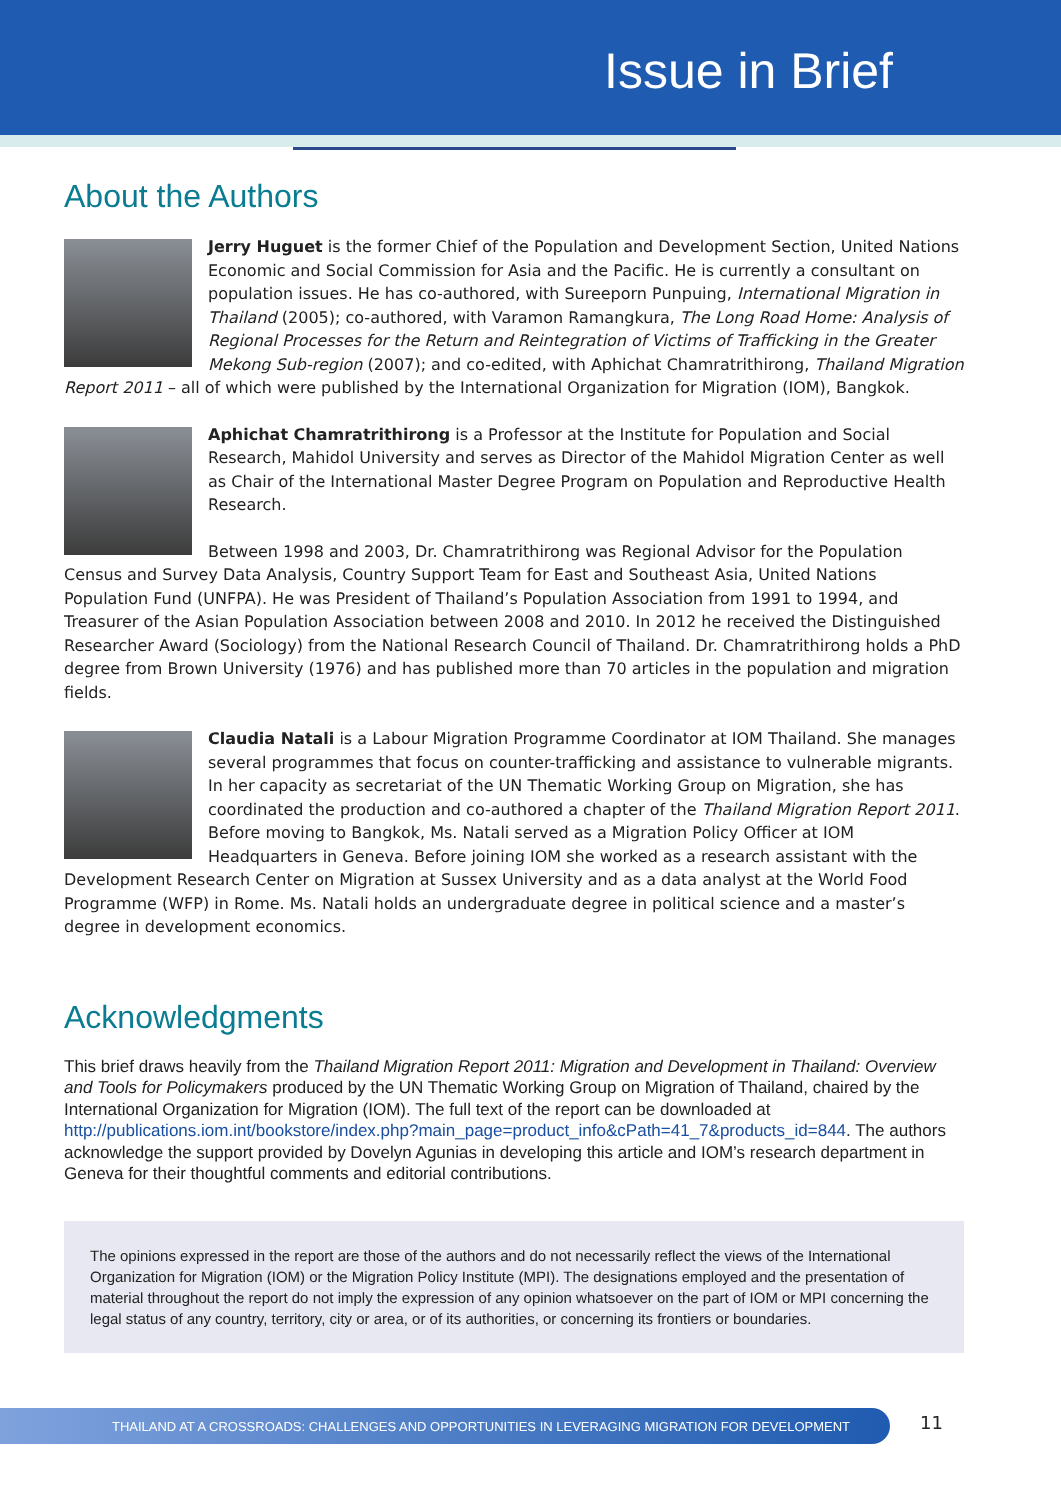Issue in Brief
About the Authors
Jerry Huguet is the former Chief of the Population and Development Section, United Nations Economic and Social Commission for Asia and the Pacific. He is currently a consultant on population issues. He has co-authored, with Sureeporn Punpuing, International Migration in Thailand (2005); co-authored, with Varamon Ramangkura, The Long Road Home: Analysis of Regional Processes for the Return and Reintegration of Victims of Trafficking in the Greater Mekong Sub-region (2007); and co-edited, with Aphichat Chamratrithirong, Thailand Migration Report 2011 – all of which were published by the International Organization for Migration (IOM), Bangkok.
Aphichat Chamratrithirong is a Professor at the Institute for Population and Social Research, Mahidol University and serves as Director of the Mahidol Migration Center as well as Chair of the International Master Degree Program on Population and Reproductive Health Research.
Between 1998 and 2003, Dr. Chamratrithirong was Regional Advisor for the Population Census and Survey Data Analysis, Country Support Team for East and Southeast Asia, United Nations Population Fund (UNFPA). He was President of Thailand’s Population Association from 1991 to 1994, and Treasurer of the Asian Population Association between 2008 and 2010. In 2012 he received the Distinguished Researcher Award (Sociology) from the National Research Council of Thailand. Dr. Chamratrithirong holds a PhD degree from Brown University (1976) and has published more than 70 articles in the population and migration fields.
Claudia Natali is a Labour Migration Programme Coordinator at IOM Thailand. She manages several programmes that focus on counter-trafficking and assistance to vulnerable migrants. In her capacity as secretariat of the UN Thematic Working Group on Migration, she has coordinated the production and co-authored a chapter of the Thailand Migration Report 2011. Before moving to Bangkok, Ms. Natali served as a Migration Policy Officer at IOM Headquarters in Geneva. Before joining IOM she worked as a research assistant with the Development Research Center on Migration at Sussex University and as a data analyst at the World Food Programme (WFP) in Rome. Ms. Natali holds an undergraduate degree in political science and a master’s degree in development economics.
Acknowledgments
This brief draws heavily from the Thailand Migration Report 2011: Migration and Development in Thailand: Overview and Tools for Policymakers produced by the UN Thematic Working Group on Migration of Thailand, chaired by the International Organization for Migration (IOM). The full text of the report can be downloaded at http://publications.iom.int/bookstore/index.php?main_page=product_info&cPath=41_7&products_id=844. The authors acknowledge the support provided by Dovelyn Agunias in developing this article and IOM’s research department in Geneva for their thoughtful comments and editorial contributions.
The opinions expressed in the report are those of the authors and do not necessarily reflect the views of the International Organization for Migration (IOM) or the Migration Policy Institute (MPI). The designations employed and the presentation of material throughout the report do not imply the expression of any opinion whatsoever on the part of IOM or MPI concerning the legal status of any country, territory, city or area, or of its authorities, or concerning its frontiers or boundaries.
THAILAND AT A CROSSROADS: CHALLENGES AND OPPORTUNITIES IN LEVERAGING MIGRATION FOR DEVELOPMENT 11